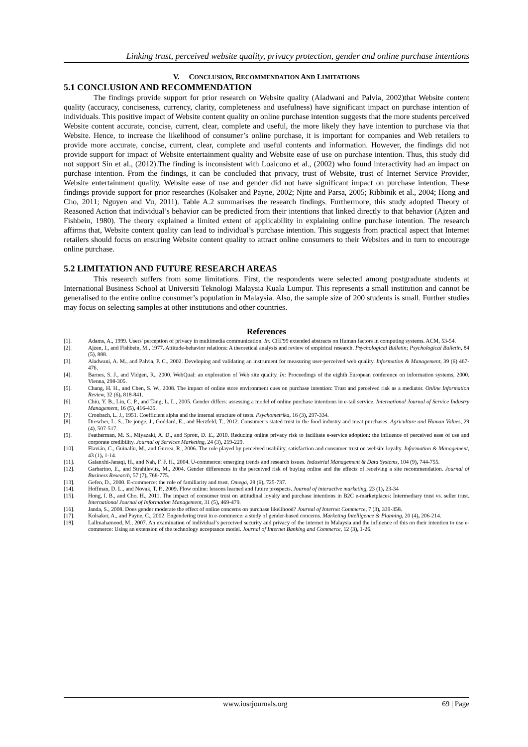Linking trust, perceived website quality, privacy protection, gender and online purchase intentions
V. CONCLUSION, RECOMMENDATION AND LIMITATIONS
5.1 CONCLUSION AND RECOMMENDATION
The findings provide support for prior research on Website quality (Aladwani and Palvia, 2002)that Website content quality (accuracy, conciseness, currency, clarity, completeness and usefulness) have significant impact on purchase intention of individuals. This positive impact of Website content quality on online purchase intention suggests that the more students perceived Website content accurate, concise, current, clear, complete and useful, the more likely they have intention to purchase via that Website. Hence, to increase the likelihood of consumer’s online purchase, it is important for companies and Web retailers to provide more accurate, concise, current, clear, complete and useful contents and information. However, the findings did not provide support for impact of Website entertainment quality and Website ease of use on purchase intention. Thus, this study did not support Sin et al., (2012).The finding is inconsistent with Loaicono et al., (2002) who found interactivity had an impact on purchase intention. From the findings, it can be concluded that privacy, trust of Website, trust of Internet Service Provider, Website entertainment quality, Website ease of use and gender did not have significant impact on purchase intention. These findings provide support for prior researches (Kolsaker and Payne, 2002; Njite and Parsa, 2005; Ribbinik et al., 2004; Hong and Cho, 2011; Nguyen and Vu, 2011). Table A.2 summarises the research findings. Furthermore, this study adopted Theory of Reasoned Action that individual’s behavior can be predicted from their intentions that linked directly to that behavior (Ajzen and Fishbein, 1980). The theory explained a limited extent of applicability in explaining online purchase intention. The research affirms that, Website content quality can lead to individual’s purchase intention. This suggests from practical aspect that Internet retailers should focus on ensuring Website content quality to attract online consumers to their Websites and in turn to encourage online purchase.
5.2 LIMITATION AND FUTURE RESEARCH AREAS
This research suffers from some limitations. First, the respondents were selected among postgraduate students at International Business School at Universiti Teknologi Malaysia Kuala Lumpur. This represents a small institution and cannot be generalised to the entire online consumer’s population in Malaysia. Also, the sample size of 200 students is small. Further studies may focus on selecting samples at other institutions and other countries.
References
[1]. Adams, A., 1999. Users' perception of privacy in multimedia communication. In: CHI'99 extended abstracts on Human factors in computing systems. ACM, 53-54.
[2]. Ajzen, I., and Fishbein, M., 1977. Attitude-behavior relations: A theoretical analysis and review of empirical research. Psychological Bulletin; Psychological Bulletin, 84 (5), 888.
[3]. Aladwani, A. M., and Palvia, P. C., 2002. Developing and validating an instrument for measuring user-perceived web quality. Information & Management, 39 (6) 467- 476.
[4]. Barnes, S. J., and Vidgen, R., 2000. WebQual: an exploration of Web site quality. In: Proceedings of the eighth European conference on information systems, 2000. Vienna, 298-305.
[5]. Chang, H. H., and Chen, S. W., 2008. The impact of online store environment cues on purchase intention: Trust and perceived risk as a mediator. Online Information Review, 32 (6), 818-841.
[6]. Chiu, Y. B., Lin, C. P., and Tang, L. L., 2005. Gender differs: assessing a model of online purchase intentions in e-tail service. International Journal of Service Industry Management, 16 (5), 416-435.
[7]. Cronbach, L. J., 1951. Coefficient alpha and the internal structure of tests. Psychometrika, 16 (3), 297-334.
[8]. Drescher, L. S., De jonge, J., Goddard, E., and Herzfeld, T., 2012. Consumer’s stated trust in the food industry and meat purchases. Agriculture and Human Values, 29 (4), 507-517.
[9]. Featherman, M. S., Miyazaki, A. D., and Sprott, D. E., 2010. Reducing online privacy risk to facilitate e-service adoption: the influence of perceived ease of use and corporate credibility. Journal of Services Marketing, 24 (3), 219-229.
[10]. Flavián, C., Guinalíu, M., and Gurrea, R., 2006. The role played by perceived usability, satisfaction and consumer trust on website loyalty. Information & Management, 43 (1), 1-14.
[11]. Galanxhi-Janaqi, H., and Nah, F. F. H., 2004. U-commerce: emerging trends and research issues. Industrial Management & Data Systems, 104 (9), 744-755.
[12]. Garbarino, E., and Strahilevitz, M., 2004. Gender differences in the perceived risk of buying online and the effects of receiving a site recommendation. Journal of Business Research, 57 (7), 768-775.
[13]. Gefen, D., 2000. E-commerce: the role of familiarity and trust. Omega, 28 (6), 725-737.
[14]. Hoffman, D. L., and Novak, T. P., 2009. Flow online: lessons learned and future prospects. Journal of interactive marketing, 23 (1), 23-34
[15]. Hong, I. B., and Cho, H., 2011. The impact of consumer trust on attitudinal loyalty and purchase intentions in B2C e-marketplaces: Intermediary trust vs. seller trust. International Journal of Information Management, 31 (5), 469-479.
[16]. Janda, S., 2008. Does gender moderate the effect of online concerns on purchase likelihood? Journal of Internet Commerce, 7 (3), 339-358.
[17]. Kolsaker, A., and Payne, C., 2002. Engendering trust in e-commerce: a study of gender-based concerns. Marketing Intelligence & Planning, 20 (4), 206-214.
[18]. Lallmahamood, M., 2007. An examination of individual’s perceived security and privacy of the internet in Malaysia and the influence of this on their intention to use e-commerce: Using an extension of the technology acceptance model. Journal of Internet Banking and Commerce, 12 (3), 1-26.
www.iosrjournals.org 69 | Page